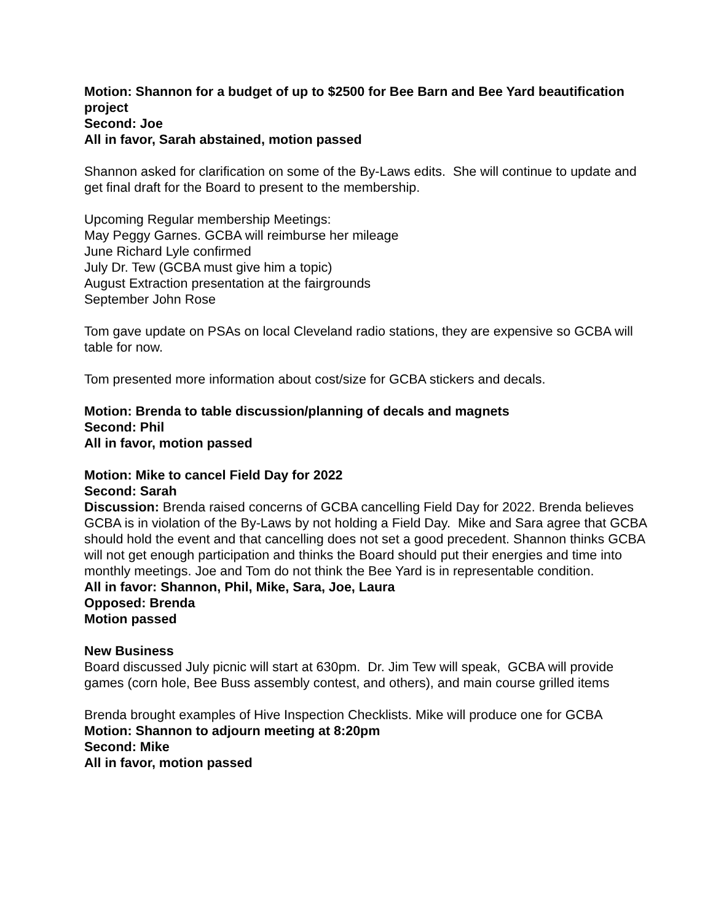Motion: Shannon for a budget of up to $2500 for Bee Barn and Bee Yard beautification project
Second: Joe
All in favor, Sarah abstained, motion passed
Shannon asked for clarification on some of the By-Laws edits. She will continue to update and get final draft for the Board to present to the membership.
Upcoming Regular membership Meetings:
May Peggy Garnes. GCBA will reimburse her mileage
June Richard Lyle confirmed
July Dr. Tew (GCBA must give him a topic)
August Extraction presentation at the fairgrounds
September John Rose
Tom gave update on PSAs on local Cleveland radio stations, they are expensive so GCBA will table for now.
Tom presented more information about cost/size for GCBA stickers and decals.
Motion: Brenda to table discussion/planning of decals and magnets
Second: Phil
All in favor, motion passed
Motion: Mike to cancel Field Day for 2022
Second: Sarah
Discussion: Brenda raised concerns of GCBA cancelling Field Day for 2022. Brenda believes GCBA is in violation of the By-Laws by not holding a Field Day. Mike and Sara agree that GCBA should hold the event and that cancelling does not set a good precedent. Shannon thinks GCBA will not get enough participation and thinks the Board should put their energies and time into monthly meetings. Joe and Tom do not think the Bee Yard is in representable condition.
All in favor: Shannon, Phil, Mike, Sara, Joe, Laura
Opposed: Brenda
Motion passed
New Business
Board discussed July picnic will start at 630pm. Dr. Jim Tew will speak, GCBA will provide games (corn hole, Bee Buss assembly contest, and others), and main course grilled items
Brenda brought examples of Hive Inspection Checklists. Mike will produce one for GCBA
Motion: Shannon to adjourn meeting at 8:20pm
Second: Mike
All in favor, motion passed